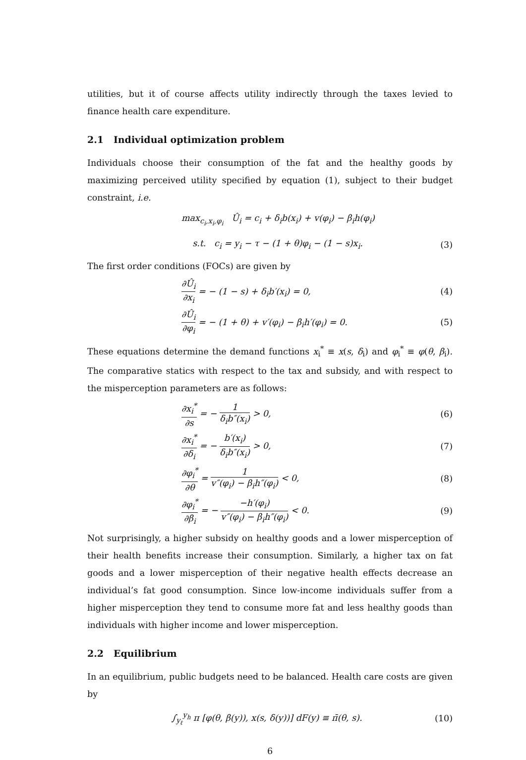utilities, but it of course affects utility indirectly through the taxes levied to finance health care expenditure.
2.1 Individual optimization problem
Individuals choose their consumption of the fat and the healthy goods by maximizing perceived utility specified by equation (1), subject to their budget constraint, i.e.
max<sub>c<sub>i</sub>,x<sub>i</sub>,φ<sub>i</sub></sub> Û<sub>i</sub> = c<sub>i</sub> + δ<sub>i</sub>b(x<sub>i</sub>) + v(φ<sub>i</sub>) − β<sub>i</sub>h(φ<sub>i</sub>)
s.t. c<sub>i</sub> = y<sub>i</sub> − τ − (1 + θ)φ<sub>i</sub> − (1 − s)x<sub>i</sub>. (3)
The first order conditions (FOCs) are given by
∂Û<sub>i</sub> ∂x<sub>i</sub> = − (1 − s) + δ<sub>i</sub>b′(x<sub>i</sub>) = 0, (4)
∂Û<sub>i</sub> ∂φ<sub>i</sub> = − (1 + θ) + v′(φ<sub>i</sub>) − β<sub>i</sub>h′(φ<sub>i</sub>) = 0. (5)
These equations determine the demand functions x<sub>i</sub><sup>*</sup> ≡ x(s, δ<sub>i</sub>) and φ<sub>i</sub><sup>*</sup> ≡ φ(θ, β<sub>i</sub>). The comparative statics with respect to the tax and subsidy, and with respect to the misperception parameters are as follows:
∂x<sub>i</sub><sup>*</sup> ∂s = − 1 δ<sub>i</sub>b″(x<sub>i</sub>) > 0, (6)
∂x<sub>i</sub><sup>*</sup> ∂δ<sub>i</sub> = − b′(x<sub>i</sub>) δ<sub>i</sub>b″(x<sub>i</sub>) > 0, (7)
∂φ<sub>i</sub><sup>*</sup> ∂θ = 1 v″(φ<sub>i</sub>) − β<sub>i</sub>h″(φ<sub>i</sub>) < 0, (8)
∂φ<sub>i</sub><sup>*</sup> ∂β<sub>i</sub> = − −h′(φ<sub>i</sub>) v″(φ<sub>i</sub>) − β<sub>i</sub>h″(φ<sub>i</sub>) < 0. (9)
Not surprisingly, a higher subsidy on healthy goods and a lower misperception of their health benefits increase their consumption. Similarly, a higher tax on fat goods and a lower misperception of their negative health effects decrease an individual’s fat good consumption. Since low-income individuals suffer from a higher misperception they tend to consume more fat and less healthy goods than individuals with higher income and lower misperception.
2.2 Equilibrium
In an equilibrium, public budgets need to be balanced. Health care costs are given by
∫<sub>y<sub>ℓ</sub></sub><sup>y<sub>h</sub></sup> π [φ(θ, β(y)), x(s, δ(y))] dF(y) ≡ π̄(θ, s). (10)
6